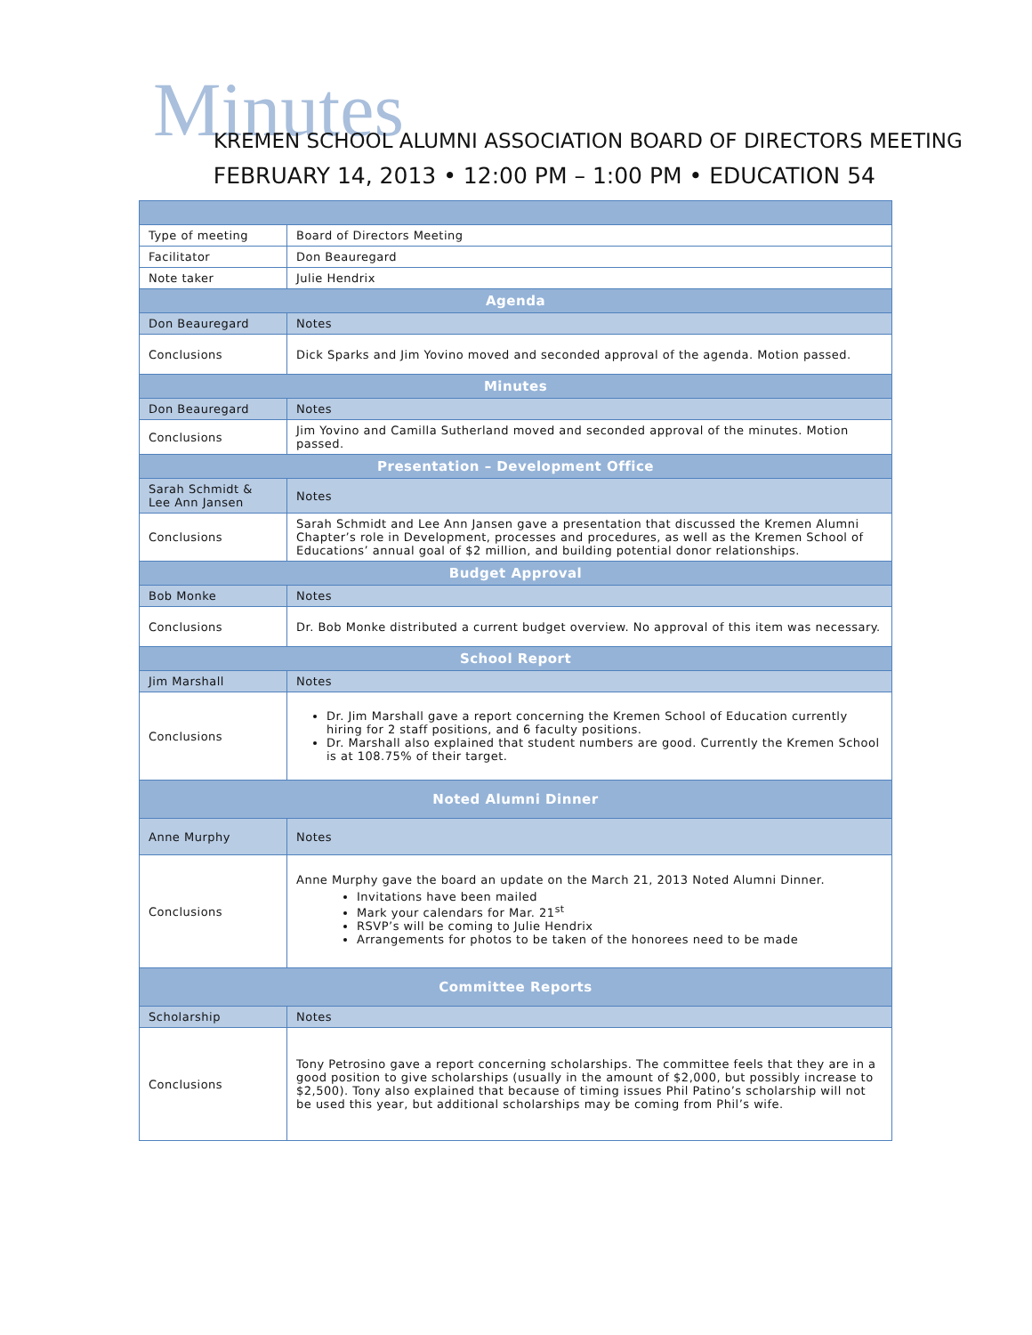Minutes
KREMEN SCHOOL ALUMNI ASSOCIATION BOARD OF DIRECTORS MEETING
FEBRUARY 14, 2013 • 12:00 PM – 1:00 PM • EDUCATION 54
| Type of meeting | Board of Directors Meeting |
| Facilitator | Don Beauregard |
| Note taker | Julie Hendrix |
| Agenda | |
| Don Beauregard | Notes |
| Conclusions | Dick Sparks and Jim Yovino moved and seconded approval of the agenda. Motion passed. |
| Minutes | |
| Don Beauregard | Notes |
| Conclusions | Jim Yovino and Camilla Sutherland moved and seconded approval of the minutes. Motion passed. |
| Presentation – Development Office | |
| Sarah Schmidt & Lee Ann Jansen | Notes |
| Conclusions | Sarah Schmidt and Lee Ann Jansen gave a presentation that discussed the Kremen Alumni Chapter’s role in Development, processes and procedures, as well as the Kremen School of Educations’ annual goal of $2 million, and building potential donor relationships. |
| Budget Approval | |
| Bob Monke | Notes |
| Conclusions | Dr. Bob Monke distributed a current budget overview. No approval of this item was necessary. |
| School Report | |
| Jim Marshall | Notes |
| Conclusions | Dr. Jim Marshall gave a report concerning the Kremen School of Education currently hiring for 2 staff positions, and 6 faculty positions. Dr. Marshall also explained that student numbers are good. Currently the Kremen School is at 108.75% of their target. |
| Noted Alumni Dinner | |
| Anne Murphy | Notes |
| Conclusions | Anne Murphy gave the board an update on the March 21, 2013 Noted Alumni Dinner. Invitations have been mailed Mark your calendars for Mar. 21<sup>st</sup> RSVP’s will be coming to Julie Hendrix Arrangements for photos to be taken of the honorees need to be made |
| Committee Reports | |
| Scholarship | Notes |
| Conclusions | Tony Petrosino gave a report concerning scholarships. The committee feels that they are in a good position to give scholarships (usually in the amount of $2,000, but possibly increase to $2,500). Tony also explained that because of timing issues Phil Patino’s scholarship will not be used this year, but additional scholarships may be coming from Phil’s wife. |